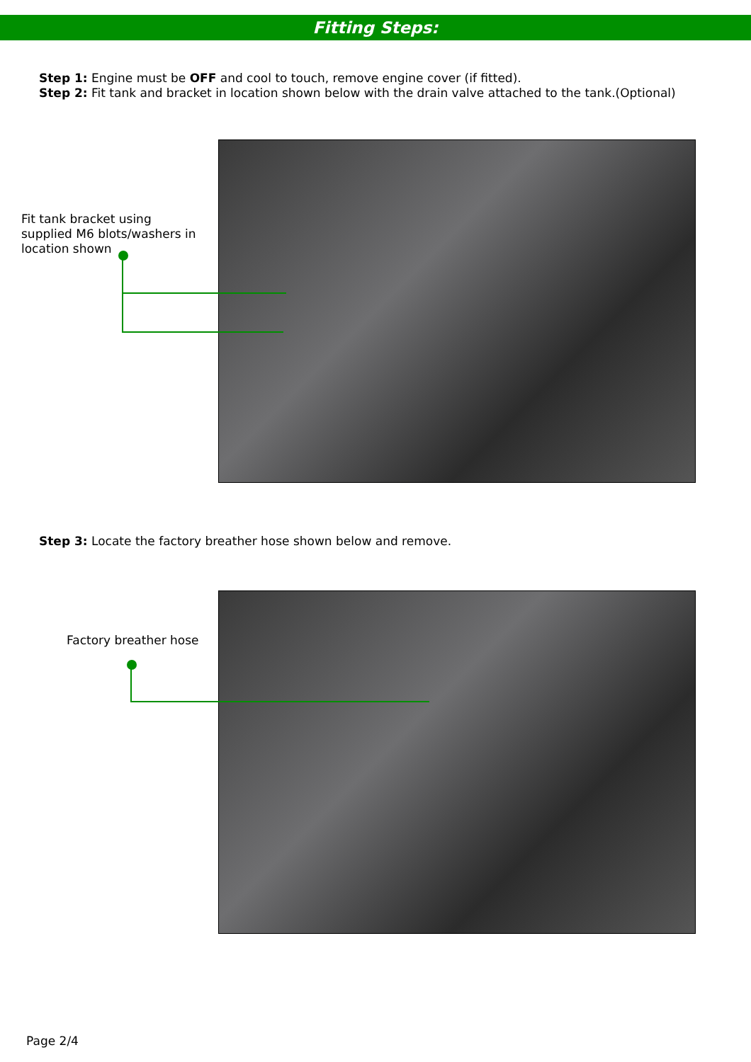Fitting Steps:
Step 1: Engine must be OFF and cool to touch, remove engine cover (if fitted).
Step 2: Fit tank and bracket in location shown below with the drain valve attached to the tank.(Optional)
Fit tank bracket using
supplied M6 blots/washers in
location shown
Step 3: Locate the factory breather hose shown below and remove.
Factory breather hose
Page 2/4